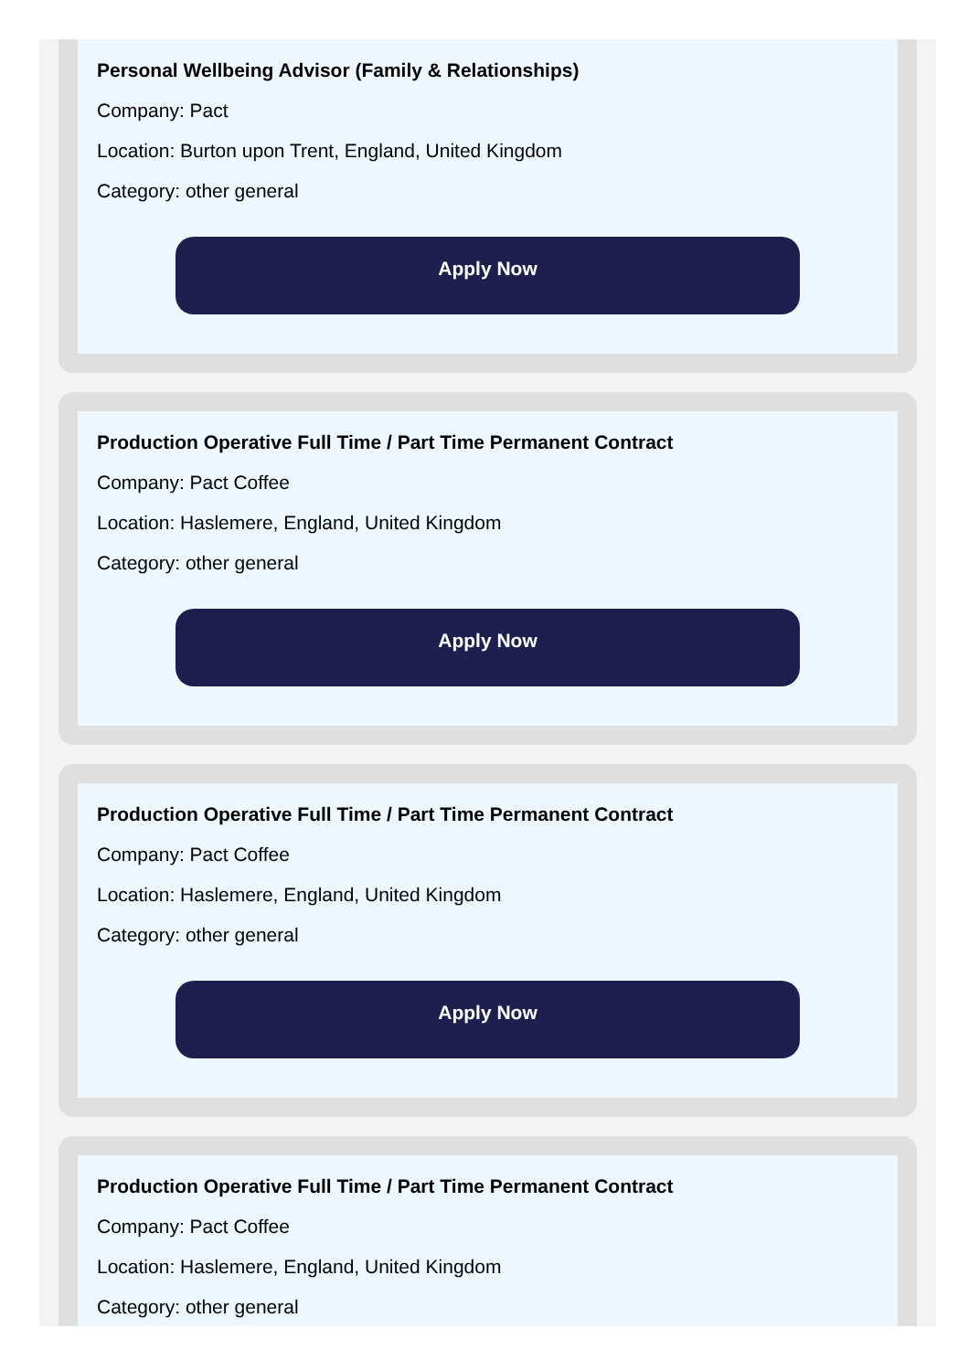Personal Wellbeing Advisor (Family & Relationships)
Company: Pact
Location: Burton upon Trent, England, United Kingdom
Category: other general
Apply Now
Production Operative Full Time / Part Time Permanent Contract
Company: Pact Coffee
Location: Haslemere, England, United Kingdom
Category: other general
Apply Now
Production Operative Full Time / Part Time Permanent Contract
Company: Pact Coffee
Location: Haslemere, England, United Kingdom
Category: other general
Apply Now
Production Operative Full Time / Part Time Permanent Contract
Company: Pact Coffee
Location: Haslemere, England, United Kingdom
Category: other general